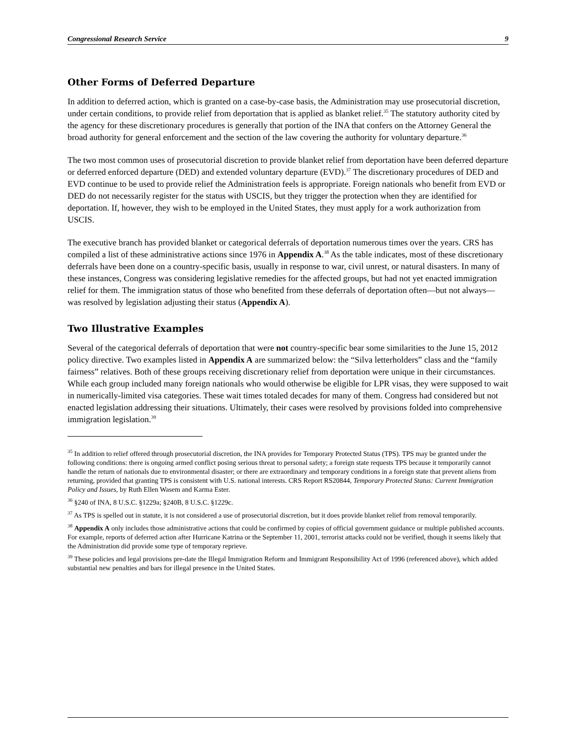Congressional Research Service 9
Other Forms of Deferred Departure
In addition to deferred action, which is granted on a case-by-case basis, the Administration may use prosecutorial discretion, under certain conditions, to provide relief from deportation that is applied as blanket relief.<sup>35</sup> The statutory authority cited by the agency for these discretionary procedures is generally that portion of the INA that confers on the Attorney General the broad authority for general enforcement and the section of the law covering the authority for voluntary departure.<sup>36</sup>
The two most common uses of prosecutorial discretion to provide blanket relief from deportation have been deferred departure or deferred enforced departure (DED) and extended voluntary departure (EVD).<sup>37</sup> The discretionary procedures of DED and EVD continue to be used to provide relief the Administration feels is appropriate. Foreign nationals who benefit from EVD or DED do not necessarily register for the status with USCIS, but they trigger the protection when they are identified for deportation. If, however, they wish to be employed in the United States, they must apply for a work authorization from USCIS.
The executive branch has provided blanket or categorical deferrals of deportation numerous times over the years. CRS has compiled a list of these administrative actions since 1976 in Appendix A.<sup>38</sup> As the table indicates, most of these discretionary deferrals have been done on a country-specific basis, usually in response to war, civil unrest, or natural disasters. In many of these instances, Congress was considering legislative remedies for the affected groups, but had not yet enacted immigration relief for them. The immigration status of those who benefited from these deferrals of deportation often—but not always—was resolved by legislation adjusting their status (Appendix A).
Two Illustrative Examples
Several of the categorical deferrals of deportation that were not country-specific bear some similarities to the June 15, 2012 policy directive. Two examples listed in Appendix A are summarized below: the “Silva letterholders” class and the “family fairness” relatives. Both of these groups receiving discretionary relief from deportation were unique in their circumstances. While each group included many foreign nationals who would otherwise be eligible for LPR visas, they were supposed to wait in numerically-limited visa categories. These wait times totaled decades for many of them. Congress had considered but not enacted legislation addressing their situations. Ultimately, their cases were resolved by provisions folded into comprehensive immigration legislation.<sup>39</sup>
<sup>35</sup> In addition to relief offered through prosecutorial discretion, the INA provides for Temporary Protected Status (TPS). TPS may be granted under the following conditions: there is ongoing armed conflict posing serious threat to personal safety; a foreign state requests TPS because it temporarily cannot handle the return of nationals due to environmental disaster; or there are extraordinary and temporary conditions in a foreign state that prevent aliens from returning, provided that granting TPS is consistent with U.S. national interests. CRS Report RS20844, Temporary Protected Status: Current Immigration Policy and Issues, by Ruth Ellen Wasem and Karma Ester.
<sup>36</sup> §240 of INA, 8 U.S.C. §1229a; §240B, 8 U.S.C. §1229c.
<sup>37</sup> As TPS is spelled out in statute, it is not considered a use of prosecutorial discretion, but it does provide blanket relief from removal temporarily.
<sup>38</sup> Appendix A only includes those administrative actions that could be confirmed by copies of official government guidance or multiple published accounts. For example, reports of deferred action after Hurricane Katrina or the September 11, 2001, terrorist attacks could not be verified, though it seems likely that the Administration did provide some type of temporary reprieve.
<sup>39</sup> These policies and legal provisions pre-date the Illegal Immigration Reform and Immigrant Responsibility Act of 1996 (referenced above), which added substantial new penalties and bars for illegal presence in the United States.